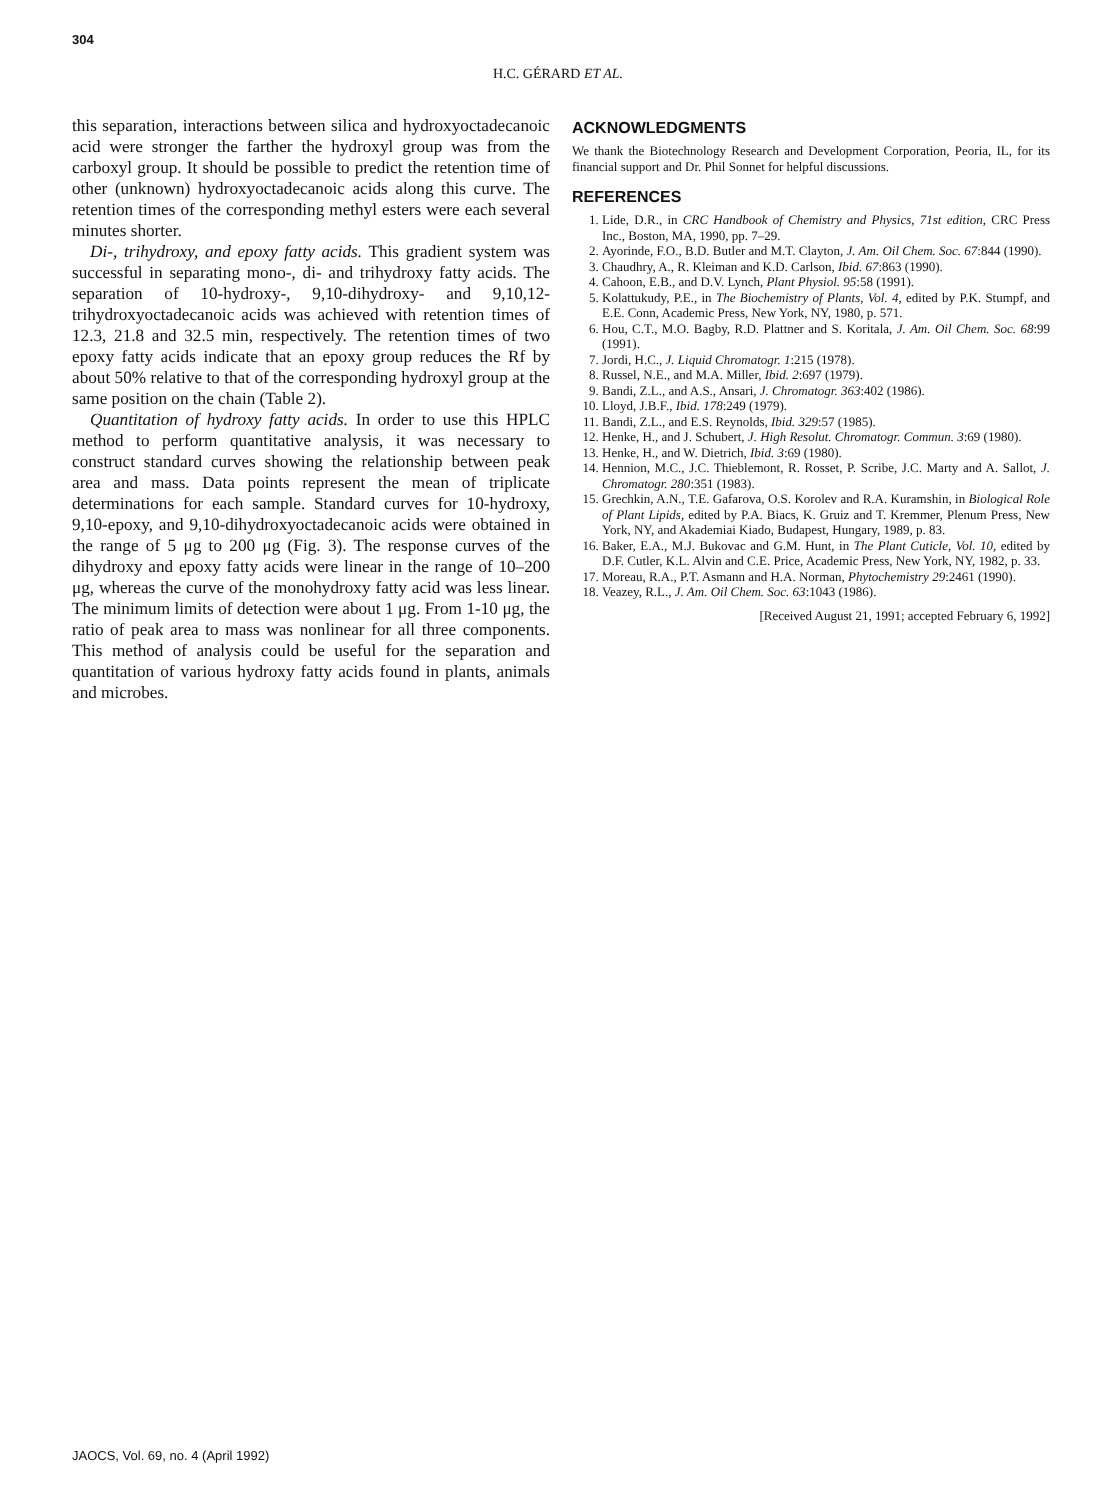304
H.C. GÉRARD ET AL.
this separation, interactions between silica and hydroxyoctadecanoic acid were stronger the farther the hydroxyl group was from the carboxyl group. It should be possible to predict the retention time of other (unknown) hydroxyoctadecanoic acids along this curve. The retention times of the corresponding methyl esters were each several minutes shorter.
Di-, trihydroxy, and epoxy fatty acids. This gradient system was successful in separating mono-, di- and trihydroxy fatty acids. The separation of 10-hydroxy-, 9,10-dihydroxy- and 9,10,12-trihydroxyoctadecanoic acids was achieved with retention times of 12.3, 21.8 and 32.5 min, respectively. The retention times of two epoxy fatty acids indicate that an epoxy group reduces the Rf by about 50% relative to that of the corresponding hydroxyl group at the same position on the chain (Table 2).
Quantitation of hydroxy fatty acids. In order to use this HPLC method to perform quantitative analysis, it was necessary to construct standard curves showing the relationship between peak area and mass. Data points represent the mean of triplicate determinations for each sample. Standard curves for 10-hydroxy, 9,10-epoxy, and 9,10-dihydroxyoctadecanoic acids were obtained in the range of 5 μg to 200 μg (Fig. 3). The response curves of the dihydroxy and epoxy fatty acids were linear in the range of 10–200 μg, whereas the curve of the monohydroxy fatty acid was less linear. The minimum limits of detection were about 1 μg. From 1-10 μg, the ratio of peak area to mass was nonlinear for all three components. This method of analysis could be useful for the separation and quantitation of various hydroxy fatty acids found in plants, animals and microbes.
ACKNOWLEDGMENTS
We thank the Biotechnology Research and Development Corporation, Peoria, IL, for its financial support and Dr. Phil Sonnet for helpful discussions.
REFERENCES
1. Lide, D.R., in CRC Handbook of Chemistry and Physics, 71st edition, CRC Press Inc., Boston, MA, 1990, pp. 7–29.
2. Ayorinde, F.O., B.D. Butler and M.T. Clayton, J. Am. Oil Chem. Soc. 67:844 (1990).
3. Chaudhry, A., R. Kleiman and K.D. Carlson, Ibid. 67:863 (1990).
4. Cahoon, E.B., and D.V. Lynch, Plant Physiol. 95:58 (1991).
5. Kolattukudy, P.E., in The Biochemistry of Plants, Vol. 4, edited by P.K. Stumpf, and E.E. Conn, Academic Press, New York, NY, 1980, p. 571.
6. Hou, C.T., M.O. Bagby, R.D. Plattner and S. Koritala, J. Am. Oil Chem. Soc. 68:99 (1991).
7. Jordi, H.C., J. Liquid Chromatogr. 1:215 (1978).
8. Russel, N.E., and M.A. Miller, Ibid. 2:697 (1979).
9. Bandi, Z.L., and A.S., Ansari, J. Chromatogr. 363:402 (1986).
10. Lloyd, J.B.F., Ibid. 178:249 (1979).
11. Bandi, Z.L., and E.S. Reynolds, Ibid. 329:57 (1985).
12. Henke, H., and J. Schubert, J. High Resolut. Chromatogr. Commun. 3:69 (1980).
13. Henke, H., and W. Dietrich, Ibid. 3:69 (1980).
14. Hennion, M.C., J.C. Thieblemont, R. Rosset, P. Scribe, J.C. Marty and A. Sallot, J. Chromatogr. 280:351 (1983).
15. Grechkin, A.N., T.E. Gafarova, O.S. Korolev and R.A. Kuramshin, in Biological Role of Plant Lipids, edited by P.A. Biacs, K. Gruiz and T. Kremmer, Plenum Press, New York, NY, and Akademiai Kiado, Budapest, Hungary, 1989, p. 83.
16. Baker, E.A., M.J. Bukovac and G.M. Hunt, in The Plant Cuticle, Vol. 10, edited by D.F. Cutler, K.L. Alvin and C.E. Price, Academic Press, New York, NY, 1982, p. 33.
17. Moreau, R.A., P.T. Asmann and H.A. Norman, Phytochemistry 29:2461 (1990).
18. Veazey, R.L., J. Am. Oil Chem. Soc. 63:1043 (1986).
[Received August 21, 1991; accepted February 6, 1992]
JAOCS, Vol. 69, no. 4 (April 1992)